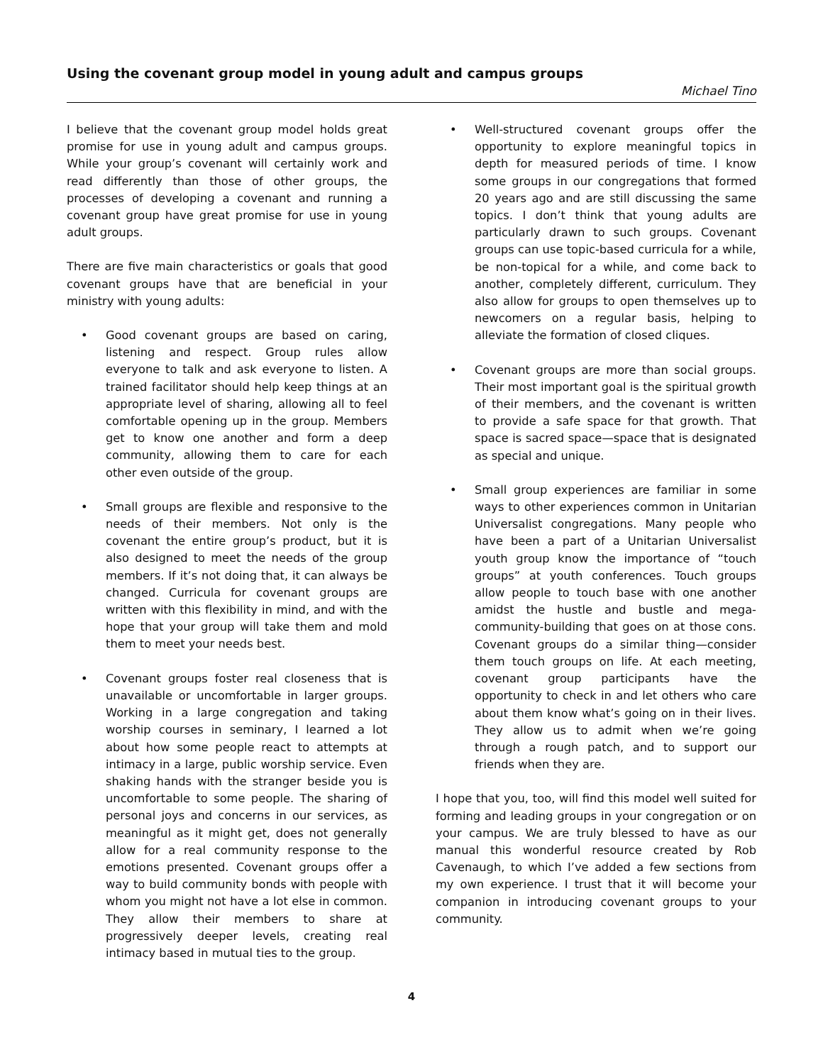Using the covenant group model in young adult and campus groups
Michael Tino
I believe that the covenant group model holds great promise for use in young adult and campus groups. While your group’s covenant will certainly work and read differently than those of other groups, the processes of developing a covenant and running a covenant group have great promise for use in young adult groups.
There are five main characteristics or goals that good covenant groups have that are beneficial in your ministry with young adults:
• Good covenant groups are based on caring, listening and respect. Group rules allow everyone to talk and ask everyone to listen. A trained facilitator should help keep things at an appropriate level of sharing, allowing all to feel comfortable opening up in the group. Members get to know one another and form a deep community, allowing them to care for each other even outside of the group.
• Small groups are flexible and responsive to the needs of their members. Not only is the covenant the entire group’s product, but it is also designed to meet the needs of the group members. If it’s not doing that, it can always be changed. Curricula for covenant groups are written with this flexibility in mind, and with the hope that your group will take them and mold them to meet your needs best.
• Covenant groups foster real closeness that is unavailable or uncomfortable in larger groups. Working in a large congregation and taking worship courses in seminary, I learned a lot about how some people react to attempts at intimacy in a large, public worship service. Even shaking hands with the stranger beside you is uncomfortable to some people. The sharing of personal joys and concerns in our services, as meaningful as it might get, does not generally allow for a real community response to the emotions presented. Covenant groups offer a way to build community bonds with people with whom you might not have a lot else in common. They allow their members to share at progressively deeper levels, creating real intimacy based in mutual ties to the group.
• Well-structured covenant groups offer the opportunity to explore meaningful topics in depth for measured periods of time. I know some groups in our congregations that formed 20 years ago and are still discussing the same topics. I don’t think that young adults are particularly drawn to such groups. Covenant groups can use topic-based curricula for a while, be non-topical for a while, and come back to another, completely different, curriculum. They also allow for groups to open themselves up to newcomers on a regular basis, helping to alleviate the formation of closed cliques.
• Covenant groups are more than social groups. Their most important goal is the spiritual growth of their members, and the covenant is written to provide a safe space for that growth. That space is sacred space—space that is designated as special and unique.
• Small group experiences are familiar in some ways to other experiences common in Unitarian Universalist congregations. Many people who have been a part of a Unitarian Universalist youth group know the importance of “touch groups” at youth conferences. Touch groups allow people to touch base with one another amidst the hustle and bustle and mega-community-building that goes on at those cons. Covenant groups do a similar thing—consider them touch groups on life. At each meeting, covenant group participants have the opportunity to check in and let others who care about them know what’s going on in their lives. They allow us to admit when we’re going through a rough patch, and to support our friends when they are.
I hope that you, too, will find this model well suited for forming and leading groups in your congregation or on your campus. We are truly blessed to have as our manual this wonderful resource created by Rob Cavenaugh, to which I’ve added a few sections from my own experience. I trust that it will become your companion in introducing covenant groups to your community.
4